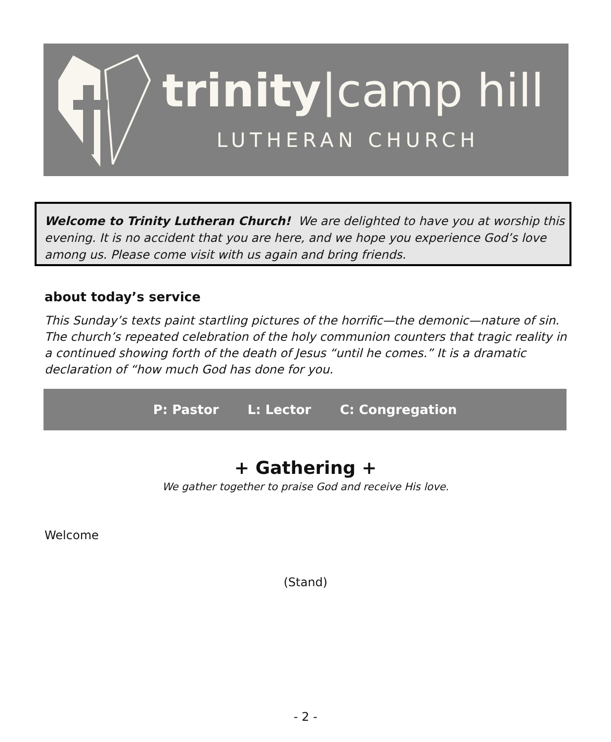trinity|camp hill
LUTHERAN CHURCH
Welcome to Trinity Lutheran Church! We are delighted to have you at worship this evening. It is no accident that you are here, and we hope you experience God’s love among us. Please come visit with us again and bring friends.
about today’s service
This Sunday’s texts paint startling pictures of the horrific—the demonic—nature of sin. The church’s repeated celebration of the holy communion counters that tragic reality in a continued showing forth of the death of Jesus “until he comes.” It is a dramatic declaration of “how much God has done for you.
P: Pastor L: Lector C: Congregation
+ Gathering +
We gather together to praise God and receive His love.
Welcome
(Stand)
- 2 -